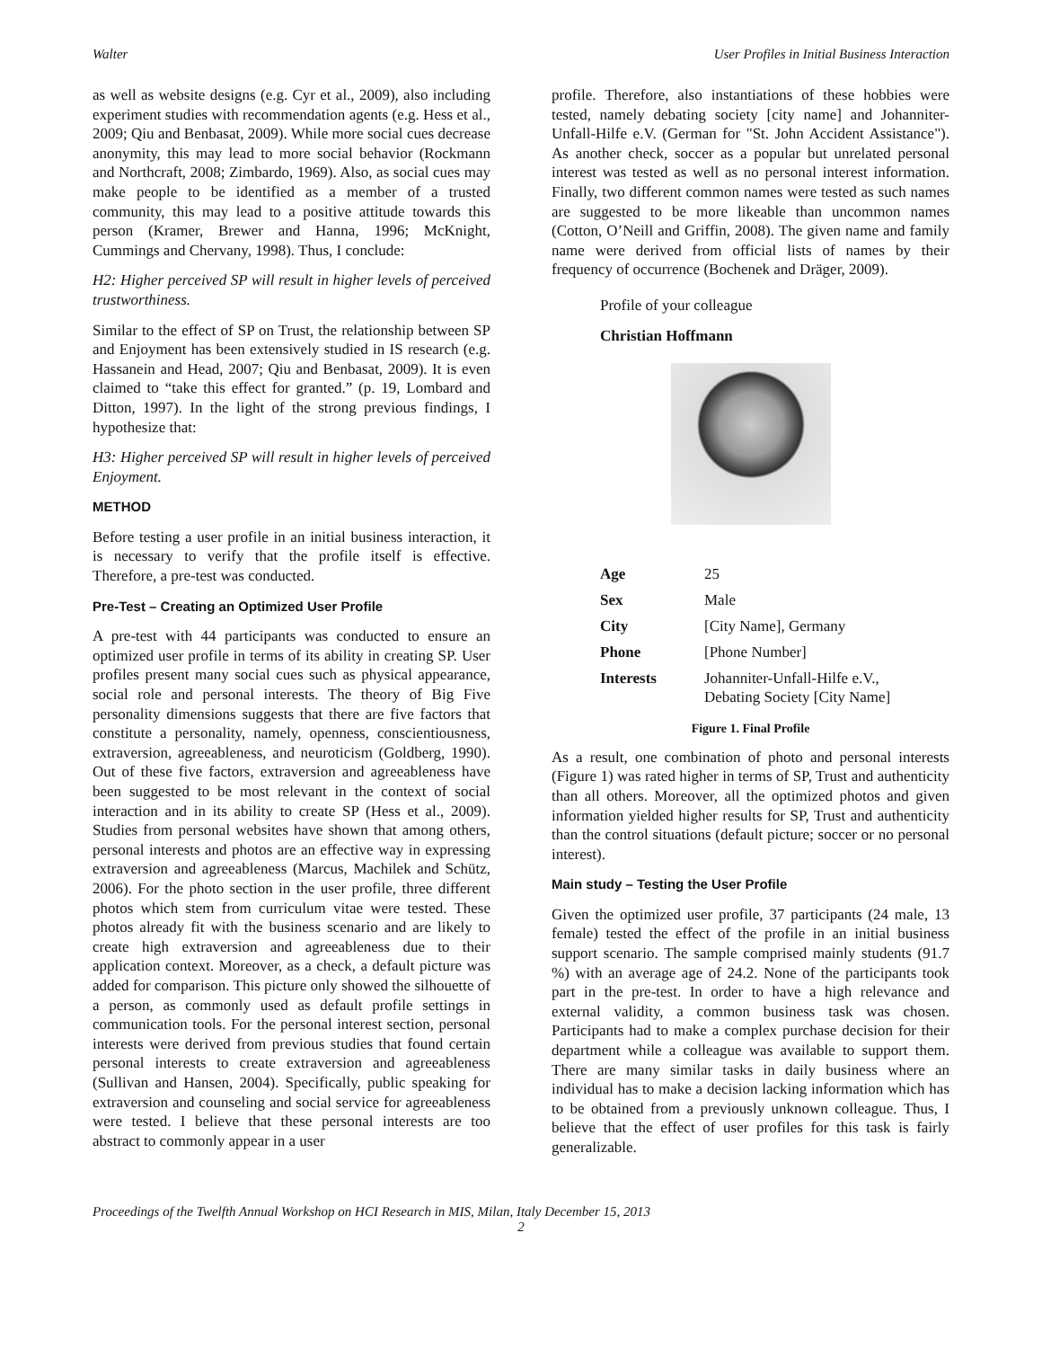Walter User Profiles in Initial Business Interaction
as well as website designs (e.g. Cyr et al., 2009), also including experiment studies with recommendation agents (e.g. Hess et al., 2009; Qiu and Benbasat, 2009). While more social cues decrease anonymity, this may lead to more social behavior (Rockmann and Northcraft, 2008; Zimbardo, 1969). Also, as social cues may make people to be identified as a member of a trusted community, this may lead to a positive attitude towards this person (Kramer, Brewer and Hanna, 1996; McKnight, Cummings and Chervany, 1998). Thus, I conclude:
H2: Higher perceived SP will result in higher levels of perceived trustworthiness.
Similar to the effect of SP on Trust, the relationship between SP and Enjoyment has been extensively studied in IS research (e.g. Hassanein and Head, 2007; Qiu and Benbasat, 2009). It is even claimed to “take this effect for granted.” (p. 19, Lombard and Ditton, 1997). In the light of the strong previous findings, I hypothesize that:
H3: Higher perceived SP will result in higher levels of perceived Enjoyment.
METHOD
Before testing a user profile in an initial business interaction, it is necessary to verify that the profile itself is effective. Therefore, a pre-test was conducted.
Pre-Test – Creating an Optimized User Profile
A pre-test with 44 participants was conducted to ensure an optimized user profile in terms of its ability in creating SP. User profiles present many social cues such as physical appearance, social role and personal interests. The theory of Big Five personality dimensions suggests that there are five factors that constitute a personality, namely, openness, conscientiousness, extraversion, agreeableness, and neuroticism (Goldberg, 1990). Out of these five factors, extraversion and agreeableness have been suggested to be most relevant in the context of social interaction and in its ability to create SP (Hess et al., 2009). Studies from personal websites have shown that among others, personal interests and photos are an effective way in expressing extraversion and agreeableness (Marcus, Machilek and Schütz, 2006). For the photo section in the user profile, three different photos which stem from curriculum vitae were tested. These photos already fit with the business scenario and are likely to create high extraversion and agreeableness due to their application context. Moreover, as a check, a default picture was added for comparison. This picture only showed the silhouette of a person, as commonly used as default profile settings in communication tools. For the personal interest section, personal interests were derived from previous studies that found certain personal interests to create extraversion and agreeableness (Sullivan and Hansen, 2004). Specifically, public speaking for extraversion and counseling and social service for agreeableness were tested. I believe that these personal interests are too abstract to commonly appear in a user
profile. Therefore, also instantiations of these hobbies were tested, namely debating society [city name] and Johanniter-Unfall-Hilfe e.V. (German for "St. John Accident Assistance"). As another check, soccer as a popular but unrelated personal interest was tested as well as no personal interest information. Finally, two different common names were tested as such names are suggested to be more likeable than uncommon names (Cotton, O’Neill and Griffin, 2008). The given name and family name were derived from official lists of names by their frequency of occurrence (Bochenek and Dräger, 2009).
Profile of your colleague
Christian Hoffmann
| Age | 25 |
| Sex | Male |
| City | [City Name], Germany |
| Phone | [Phone Number] |
| Interests | Johanniter-Unfall-Hilfe e.V., Debating Society [City Name] |
Figure 1. Final Profile
As a result, one combination of photo and personal interests (Figure 1) was rated higher in terms of SP, Trust and authenticity than all others. Moreover, all the optimized photos and given information yielded higher results for SP, Trust and authenticity than the control situations (default picture; soccer or no personal interest).
Main study – Testing the User Profile
Given the optimized user profile, 37 participants (24 male, 13 female) tested the effect of the profile in an initial business support scenario. The sample comprised mainly students (91.7 %) with an average age of 24.2. None of the participants took part in the pre-test. In order to have a high relevance and external validity, a common business task was chosen. Participants had to make a complex purchase decision for their department while a colleague was available to support them. There are many similar tasks in daily business where an individual has to make a decision lacking information which has to be obtained from a previously unknown colleague. Thus, I believe that the effect of user profiles for this task is fairly generalizable.
Proceedings of the Twelfth Annual Workshop on HCI Research in MIS, Milan, Italy December 15, 2013
2